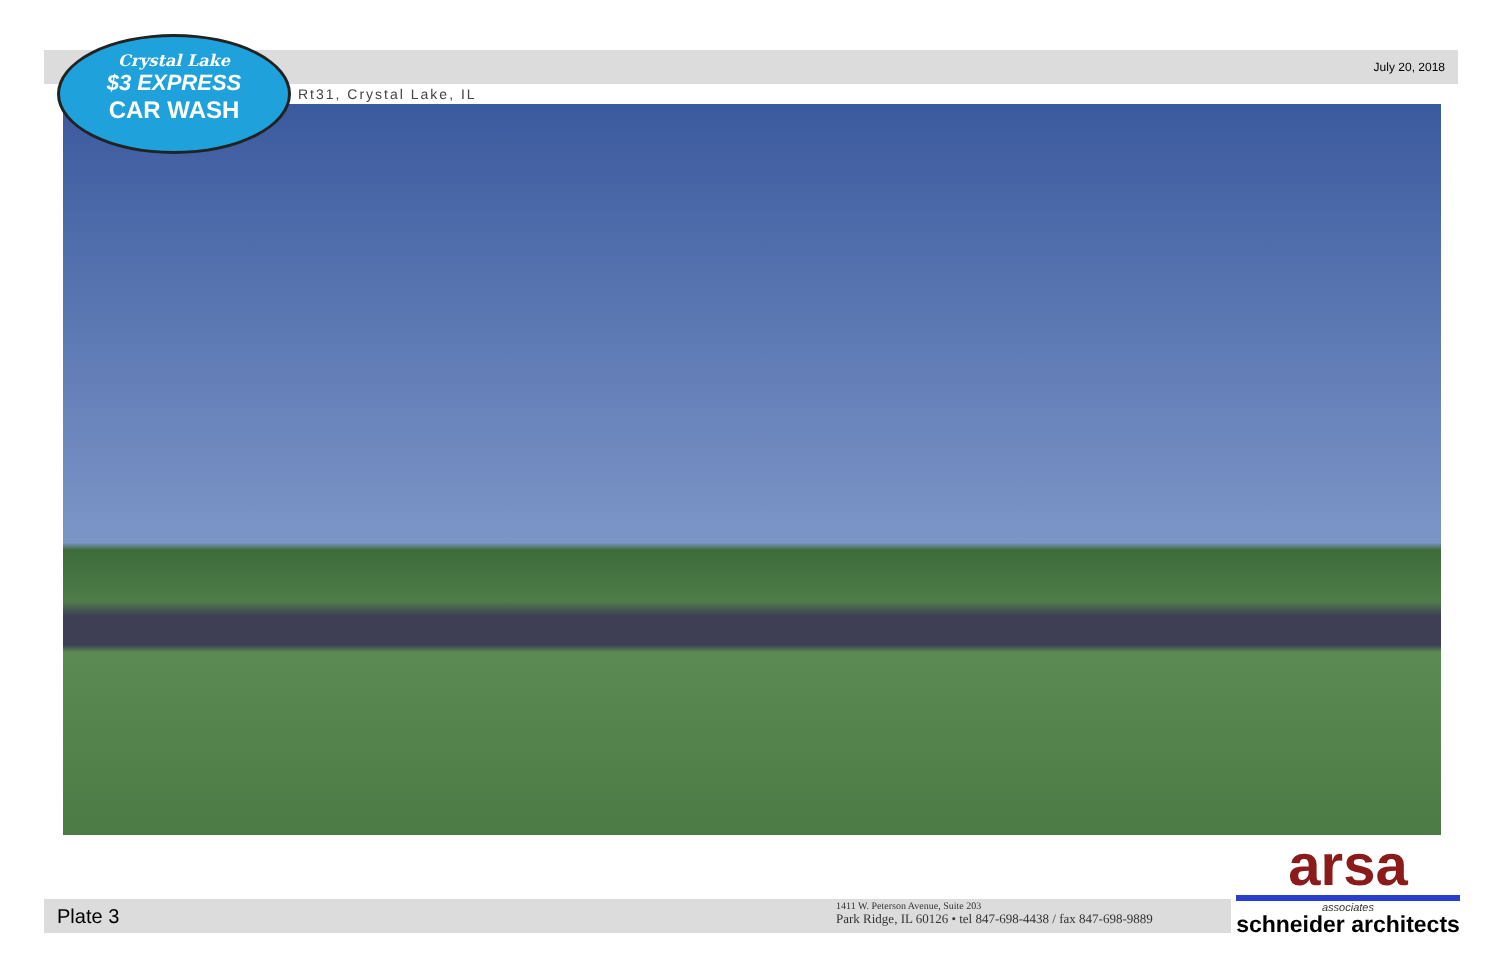July 20, 2018
Crystal Lake
$3 EXPRESS
CAR WASH
Rt31, Crystal Lake, IL
Plate 3
1411 W. Peterson Avenue, Suite 203
Park Ridge, IL 60126 • tel 847-698-4438 / fax 847-698-9889
arsa
associates
schneider architects